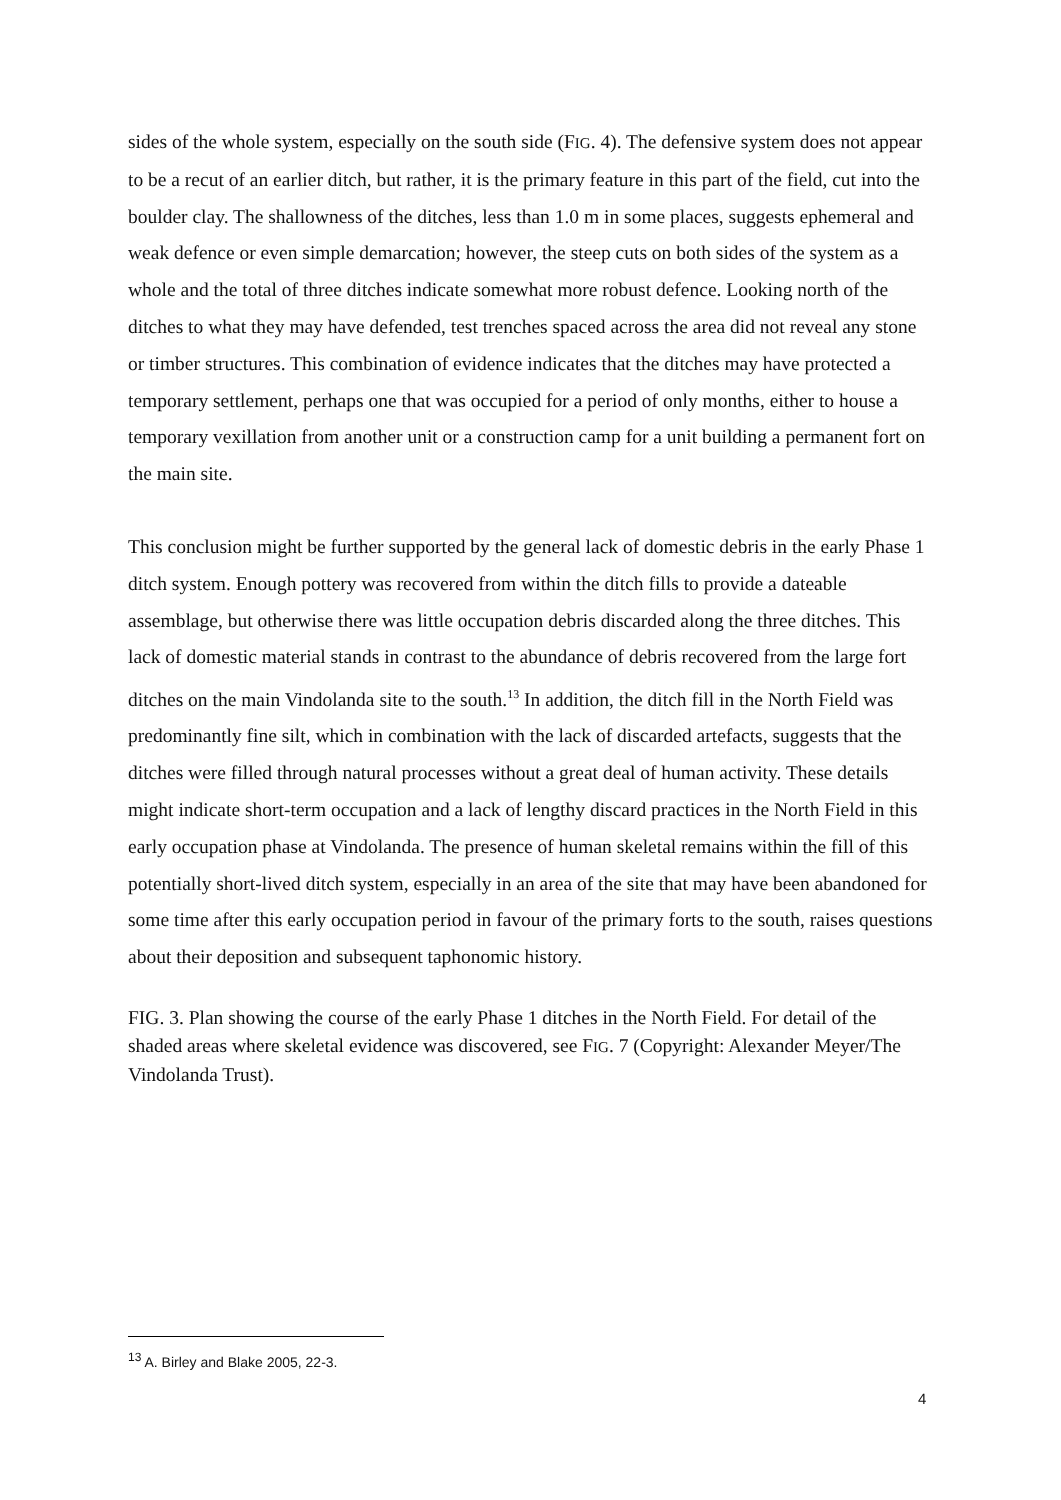sides of the whole system, especially on the south side (FIG. 4). The defensive system does not appear to be a recut of an earlier ditch, but rather, it is the primary feature in this part of the field, cut into the boulder clay. The shallowness of the ditches, less than 1.0 m in some places, suggests ephemeral and weak defence or even simple demarcation; however, the steep cuts on both sides of the system as a whole and the total of three ditches indicate somewhat more robust defence. Looking north of the ditches to what they may have defended, test trenches spaced across the area did not reveal any stone or timber structures. This combination of evidence indicates that the ditches may have protected a temporary settlement, perhaps one that was occupied for a period of only months, either to house a temporary vexillation from another unit or a construction camp for a unit building a permanent fort on the main site.
This conclusion might be further supported by the general lack of domestic debris in the early Phase 1 ditch system. Enough pottery was recovered from within the ditch fills to provide a dateable assemblage, but otherwise there was little occupation debris discarded along the three ditches. This lack of domestic material stands in contrast to the abundance of debris recovered from the large fort ditches on the main Vindolanda site to the south.<sup>13</sup> In addition, the ditch fill in the North Field was predominantly fine silt, which in combination with the lack of discarded artefacts, suggests that the ditches were filled through natural processes without a great deal of human activity. These details might indicate short-term occupation and a lack of lengthy discard practices in the North Field in this early occupation phase at Vindolanda. The presence of human skeletal remains within the fill of this potentially short-lived ditch system, especially in an area of the site that may have been abandoned for some time after this early occupation period in favour of the primary forts to the south, raises questions about their deposition and subsequent taphonomic history.
FIG. 3. Plan showing the course of the early Phase 1 ditches in the North Field. For detail of the shaded areas where skeletal evidence was discovered, see FIG. 7 (Copyright: Alexander Meyer/The Vindolanda Trust).
<sup>13</sup> A. Birley and Blake 2005, 22-3.
4